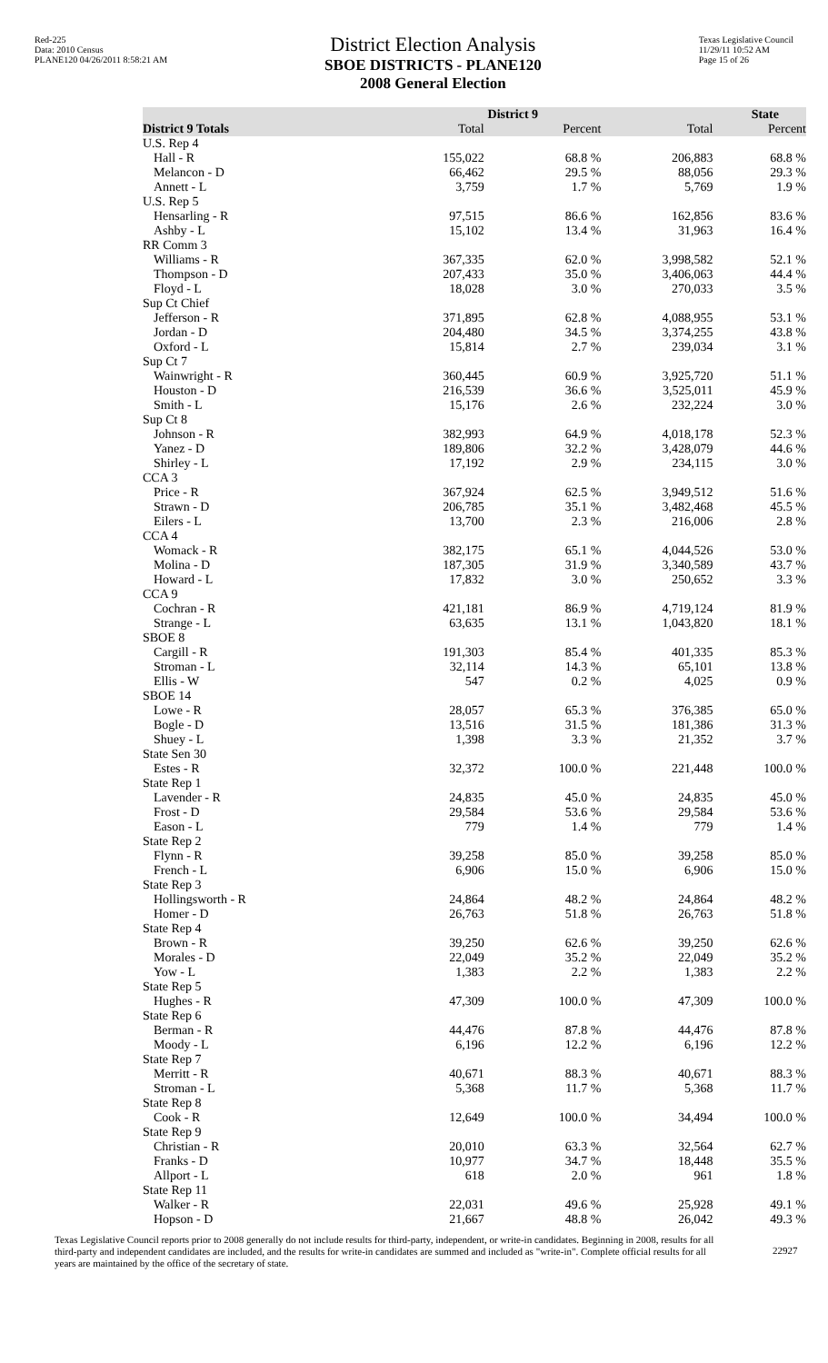Red-225
Data: 2010 Census
PLANE120 04/26/2011 8:58:21 AM
District Election Analysis
SBOE DISTRICTS - PLANE120
2008 General Election
Texas Legislative Council
11/29/11 10:52 AM
Page 15 of 26
| | District 9 | | State | |
| --- | --- | --- | --- | --- |
| District 9 Totals | Total | Percent | Total | Percent |
| U.S. Rep 4 | | | | |
| Hall - R | 155,022 | 68.8 % | 206,883 | 68.8 % |
| Melancon - D | 66,462 | 29.5 % | 88,056 | 29.3 % |
| Annett - L | 3,759 | 1.7 % | 5,769 | 1.9 % |
| U.S. Rep 5 | | | | |
| Hensarling - R | 97,515 | 86.6 % | 162,856 | 83.6 % |
| Ashby - L | 15,102 | 13.4 % | 31,963 | 16.4 % |
| RR Comm 3 | | | | |
| Williams - R | 367,335 | 62.0 % | 3,998,582 | 52.1 % |
| Thompson - D | 207,433 | 35.0 % | 3,406,063 | 44.4 % |
| Floyd - L | 18,028 | 3.0 % | 270,033 | 3.5 % |
| Sup Ct Chief | | | | |
| Jefferson - R | 371,895 | 62.8 % | 4,088,955 | 53.1 % |
| Jordan - D | 204,480 | 34.5 % | 3,374,255 | 43.8 % |
| Oxford - L | 15,814 | 2.7 % | 239,034 | 3.1 % |
| Sup Ct 7 | | | | |
| Wainwright - R | 360,445 | 60.9 % | 3,925,720 | 51.1 % |
| Houston - D | 216,539 | 36.6 % | 3,525,011 | 45.9 % |
| Smith - L | 15,176 | 2.6 % | 232,224 | 3.0 % |
| Sup Ct 8 | | | | |
| Johnson - R | 382,993 | 64.9 % | 4,018,178 | 52.3 % |
| Yanez - D | 189,806 | 32.2 % | 3,428,079 | 44.6 % |
| Shirley - L | 17,192 | 2.9 % | 234,115 | 3.0 % |
| CCA 3 | | | | |
| Price - R | 367,924 | 62.5 % | 3,949,512 | 51.6 % |
| Strawn - D | 206,785 | 35.1 % | 3,482,468 | 45.5 % |
| Eilers - L | 13,700 | 2.3 % | 216,006 | 2.8 % |
| CCA 4 | | | | |
| Womack - R | 382,175 | 65.1 % | 4,044,526 | 53.0 % |
| Molina - D | 187,305 | 31.9 % | 3,340,589 | 43.7 % |
| Howard - L | 17,832 | 3.0 % | 250,652 | 3.3 % |
| CCA 9 | | | | |
| Cochran - R | 421,181 | 86.9 % | 4,719,124 | 81.9 % |
| Strange - L | 63,635 | 13.1 % | 1,043,820 | 18.1 % |
| SBOE 8 | | | | |
| Cargill - R | 191,303 | 85.4 % | 401,335 | 85.3 % |
| Stroman - L | 32,114 | 14.3 % | 65,101 | 13.8 % |
| Ellis - W | 547 | 0.2 % | 4,025 | 0.9 % |
| SBOE 14 | | | | |
| Lowe - R | 28,057 | 65.3 % | 376,385 | 65.0 % |
| Bogle - D | 13,516 | 31.5 % | 181,386 | 31.3 % |
| Shuey - L | 1,398 | 3.3 % | 21,352 | 3.7 % |
| State Sen 30 | | | | |
| Estes - R | 32,372 | 100.0 % | 221,448 | 100.0 % |
| State Rep 1 | | | | |
| Lavender - R | 24,835 | 45.0 % | 24,835 | 45.0 % |
| Frost - D | 29,584 | 53.6 % | 29,584 | 53.6 % |
| Eason - L | 779 | 1.4 % | 779 | 1.4 % |
| State Rep 2 | | | | |
| Flynn - R | 39,258 | 85.0 % | 39,258 | 85.0 % |
| French - L | 6,906 | 15.0 % | 6,906 | 15.0 % |
| State Rep 3 | | | | |
| Hollingsworth - R | 24,864 | 48.2 % | 24,864 | 48.2 % |
| Homer - D | 26,763 | 51.8 % | 26,763 | 51.8 % |
| State Rep 4 | | | | |
| Brown - R | 39,250 | 62.6 % | 39,250 | 62.6 % |
| Morales - D | 22,049 | 35.2 % | 22,049 | 35.2 % |
| Yow - L | 1,383 | 2.2 % | 1,383 | 2.2 % |
| State Rep 5 | | | | |
| Hughes - R | 47,309 | 100.0 % | 47,309 | 100.0 % |
| State Rep 6 | | | | |
| Berman - R | 44,476 | 87.8 % | 44,476 | 87.8 % |
| Moody - L | 6,196 | 12.2 % | 6,196 | 12.2 % |
| State Rep 7 | | | | |
| Merritt - R | 40,671 | 88.3 % | 40,671 | 88.3 % |
| Stroman - L | 5,368 | 11.7 % | 5,368 | 11.7 % |
| State Rep 8 | | | | |
| Cook - R | 12,649 | 100.0 % | 34,494 | 100.0 % |
| State Rep 9 | | | | |
| Christian - R | 20,010 | 63.3 % | 32,564 | 62.7 % |
| Franks - D | 10,977 | 34.7 % | 18,448 | 35.5 % |
| Allport - L | 618 | 2.0 % | 961 | 1.8 % |
| State Rep 11 | | | | |
| Walker - R | 22,031 | 49.6 % | 25,928 | 49.1 % |
| Hopson - D | 21,667 | 48.8 % | 26,042 | 49.3 % |
Texas Legislative Council reports prior to 2008 generally do not include results for third-party, independent, or write-in candidates. Beginning in 2008, results for all third-party and independent candidates are included, and the results for write-in candidates are summed and included as "write-in". Complete official results for all years are maintained by the office of the secretary of state.
22927